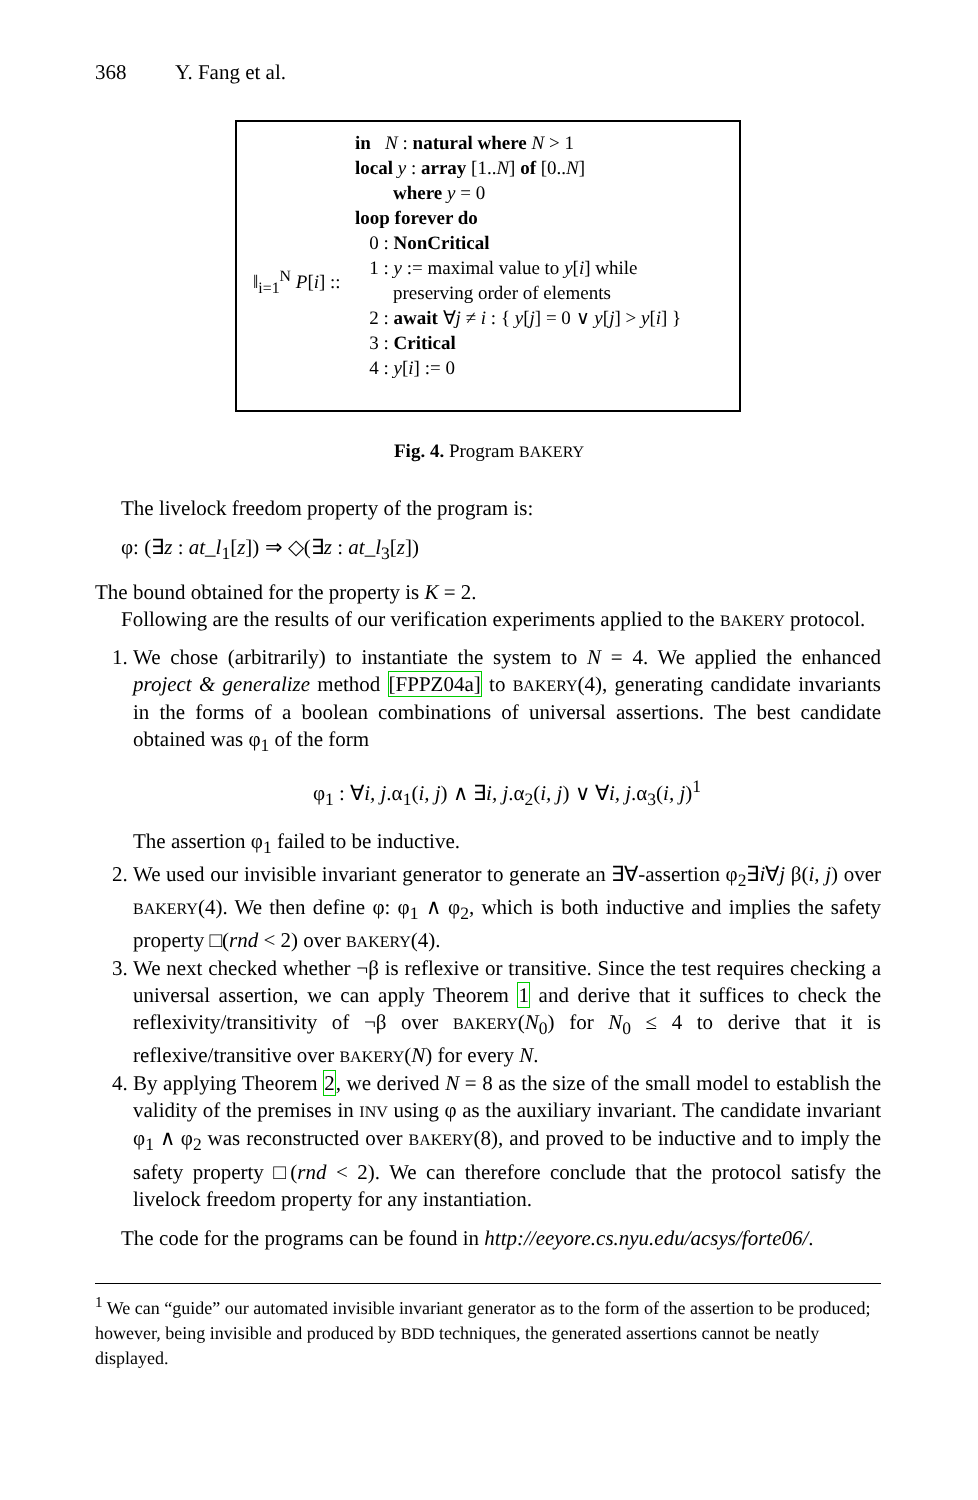368 Y. Fang et al.
‖<sub>i=1</sub><sup>N</sup> P[i] ::
in N : natural where N > 1
local y : array [1..N] of [0..N]
where y = 0
loop forever do
0 : NonCritical
1 : y := maximal value to y[i] while
preserving order of elements
2 : await ∀j ≠ i : { y[j] = 0 ∨ y[j] > y[i] }
3 : Critical
4 : y[i] := 0
Fig. 4. Program BAKERY
The livelock freedom property of the program is:
φ: (∃z : at_l<sub>1</sub>[z]) ⇒ ◇(∃z : at_l<sub>3</sub>[z])
The bound obtained for the property is K = 2.
Following are the results of our verification experiments applied to the BAKERY protocol.
1. We chose (arbitrarily) to instantiate the system to N = 4. We applied the enhanced project & generalize method [FPPZ04a] to BAKERY(4), generating candidate invariants in the forms of a boolean combinations of universal assertions. The best candidate obtained was φ<sub>1</sub> of the form
φ<sub>1</sub> : ∀i, j.α<sub>1</sub>(i, j) ∧ ∃i, j.α<sub>2</sub>(i, j) ∨ ∀i, j.α<sub>3</sub>(i, j)<sup>1</sup>
The assertion φ<sub>1</sub> failed to be inductive.
2. We used our invisible invariant generator to generate an ∃∀-assertion φ<sub>2</sub>∃i∀j β(i, j) over BAKERY(4). We then define φ: φ<sub>1</sub> ∧ φ<sub>2</sub>, which is both inductive and implies the safety property □(rnd < 2) over BAKERY(4).
3. We next checked whether ¬β is reflexive or transitive. Since the test requires checking a universal assertion, we can apply Theorem 1 and derive that it suffices to check the reflexivity/transitivity of ¬β over BAKERY(N<sub>0</sub>) for N<sub>0</sub> ≤ 4 to derive that it is reflexive/transitive over BAKERY(N) for every N.
4. By applying Theorem 2, we derived N = 8 as the size of the small model to establish the validity of the premises in INV using φ as the auxiliary invariant. The candidate invariant φ<sub>1</sub> ∧ φ<sub>2</sub> was reconstructed over BAKERY(8), and proved to be inductive and to imply the safety property □(rnd < 2). We can therefore conclude that the protocol satisfy the livelock freedom property for any instantiation.
The code for the programs can be found in http://eeyore.cs.nyu.edu/acsys/forte06/.
<sup>1</sup> We can “guide” our automated invisible invariant generator as to the form of the assertion to be produced; however, being invisible and produced by BDD techniques, the generated assertions cannot be neatly displayed.